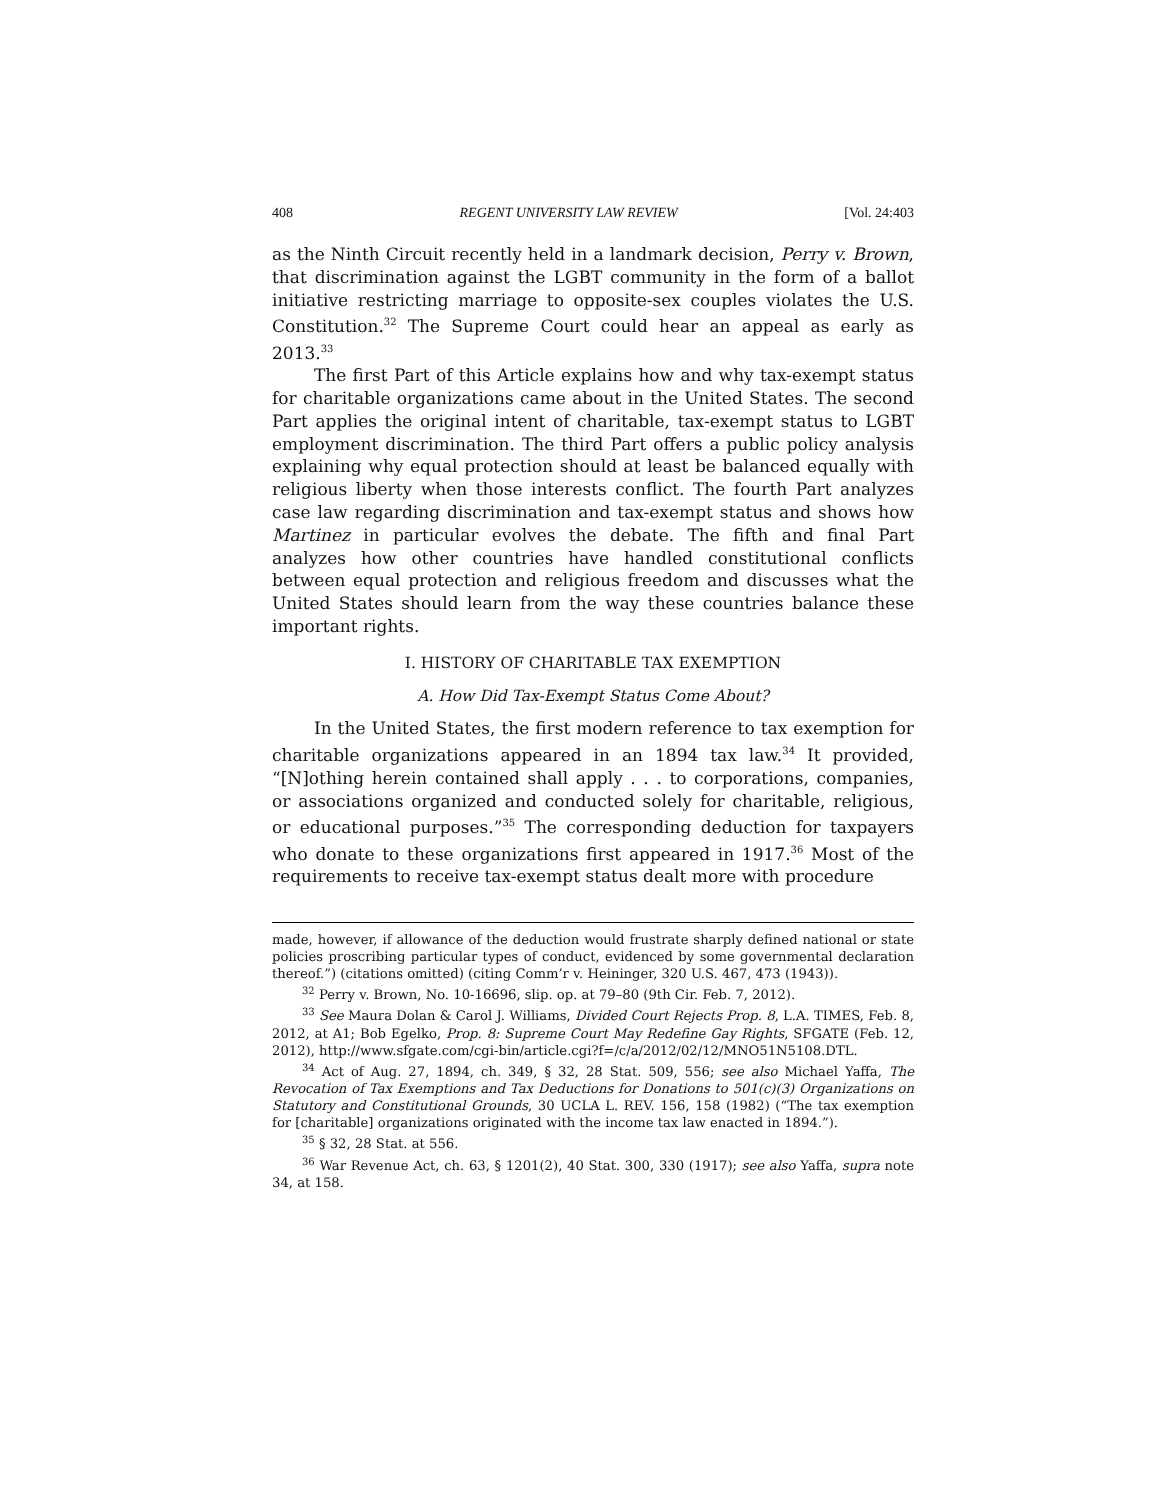408 REGENT UNIVERSITY LAW REVIEW [Vol. 24:403
as the Ninth Circuit recently held in a landmark decision, Perry v. Brown, that discrimination against the LGBT community in the form of a ballot initiative restricting marriage to opposite-sex couples violates the U.S. Constitution.<sup>32</sup> The Supreme Court could hear an appeal as early as 2013.<sup>33</sup>
The first Part of this Article explains how and why tax-exempt status for charitable organizations came about in the United States. The second Part applies the original intent of charitable, tax-exempt status to LGBT employment discrimination. The third Part offers a public policy analysis explaining why equal protection should at least be balanced equally with religious liberty when those interests conflict. The fourth Part analyzes case law regarding discrimination and tax-exempt status and shows how Martinez in particular evolves the debate. The fifth and final Part analyzes how other countries have handled constitutional conflicts between equal protection and religious freedom and discusses what the United States should learn from the way these countries balance these important rights.
I. HISTORY OF CHARITABLE TAX EXEMPTION
A. How Did Tax-Exempt Status Come About?
In the United States, the first modern reference to tax exemption for charitable organizations appeared in an 1894 tax law.<sup>34</sup> It provided, “[N]othing herein contained shall apply . . . to corporations, companies, or associations organized and conducted solely for charitable, religious, or educational purposes.”<sup>35</sup> The corresponding deduction for taxpayers who donate to these organizations first appeared in 1917.<sup>36</sup> Most of the requirements to receive tax-exempt status dealt more with procedure
made, however, if allowance of the deduction would frustrate sharply defined national or state policies proscribing particular types of conduct, evidenced by some governmental declaration thereof.”) (citations omitted) (citing Comm’r v. Heininger, 320 U.S. 467, 473 (1943)).
<sup>32</sup> Perry v. Brown, No. 10-16696, slip. op. at 79–80 (9th Cir. Feb. 7, 2012).
<sup>33</sup> See Maura Dolan & Carol J. Williams, Divided Court Rejects Prop. 8, L.A. TIMES, Feb. 8, 2012, at A1; Bob Egelko, Prop. 8: Supreme Court May Redefine Gay Rights, SFGATE (Feb. 12, 2012), http://www.sfgate.com/cgi-bin/article.cgi?f=/c/a/2012/02/12/MNO51N5108.DTL.
<sup>34</sup> Act of Aug. 27, 1894, ch. 349, § 32, 28 Stat. 509, 556; see also Michael Yaffa, The Revocation of Tax Exemptions and Tax Deductions for Donations to 501(c)(3) Organizations on Statutory and Constitutional Grounds, 30 UCLA L. REV. 156, 158 (1982) (“The tax exemption for [charitable] organizations originated with the income tax law enacted in 1894.”).
<sup>35</sup> § 32, 28 Stat. at 556.
<sup>36</sup> War Revenue Act, ch. 63, § 1201(2), 40 Stat. 300, 330 (1917); see also Yaffa, supra note 34, at 158.